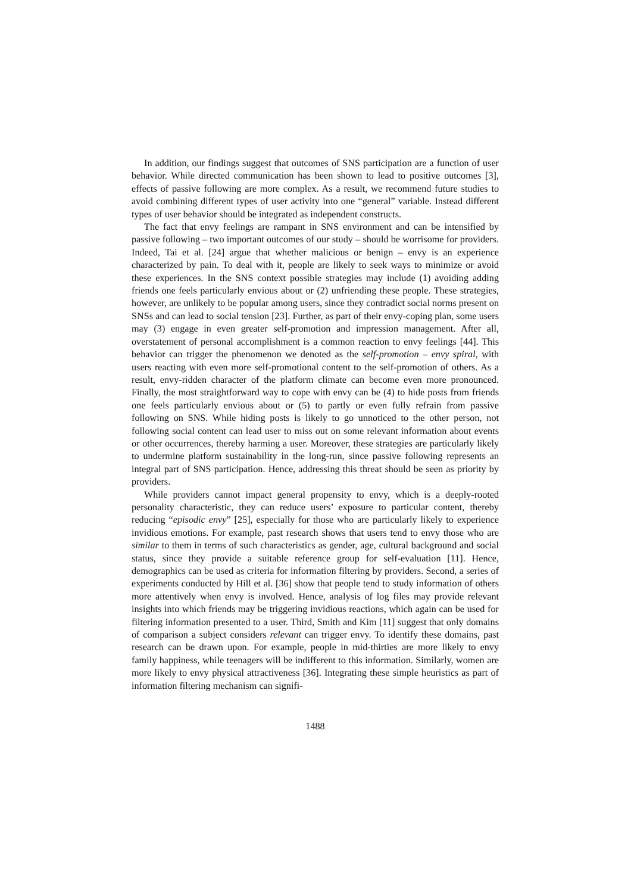In addition, our findings suggest that outcomes of SNS participation are a function of user behavior. While directed communication has been shown to lead to positive outcomes [3], effects of passive following are more complex. As a result, we recommend future studies to avoid combining different types of user activity into one “general” variable. Instead different types of user behavior should be integrated as independent constructs.
The fact that envy feelings are rampant in SNS environment and can be intensified by passive following – two important outcomes of our study – should be worrisome for providers. Indeed, Tai et al. [24] argue that whether malicious or benign – envy is an experience characterized by pain. To deal with it, people are likely to seek ways to minimize or avoid these experiences. In the SNS context possible strategies may include (1) avoiding adding friends one feels particularly envious about or (2) unfriending these people. These strategies, however, are unlikely to be popular among users, since they contradict social norms present on SNSs and can lead to social tension [23]. Further, as part of their envy-coping plan, some users may (3) engage in even greater self-promotion and impression management. After all, overstatement of personal accomplishment is a common reaction to envy feelings [44]. This behavior can trigger the phenomenon we denoted as the self-promotion – envy spiral, with users reacting with even more self-promotional content to the self-promotion of others. As a result, envy-ridden character of the platform climate can become even more pronounced. Finally, the most straightforward way to cope with envy can be (4) to hide posts from friends one feels particularly envious about or (5) to partly or even fully refrain from passive following on SNS. While hiding posts is likely to go unnoticed to the other person, not following social content can lead user to miss out on some relevant information about events or other occurrences, thereby harming a user. Moreover, these strategies are particularly likely to undermine platform sustainability in the long-run, since passive following represents an integral part of SNS participation. Hence, addressing this threat should be seen as priority by providers.
While providers cannot impact general propensity to envy, which is a deeply-rooted personality characteristic, they can reduce users’ exposure to particular content, thereby reducing “episodic envy” [25], especially for those who are particularly likely to experience invidious emotions. For example, past research shows that users tend to envy those who are similar to them in terms of such characteristics as gender, age, cultural background and social status, since they provide a suitable reference group for self-evaluation [11]. Hence, demographics can be used as criteria for information filtering by providers. Second, a series of experiments conducted by Hill et al. [36] show that people tend to study information of others more attentively when envy is involved. Hence, analysis of log files may provide relevant insights into which friends may be triggering invidious reactions, which again can be used for filtering information presented to a user. Third, Smith and Kim [11] suggest that only domains of comparison a subject considers relevant can trigger envy. To identify these domains, past research can be drawn upon. For example, people in mid-thirties are more likely to envy family happiness, while teenagers will be indifferent to this information. Similarly, women are more likely to envy physical attractiveness [36]. Integrating these simple heuristics as part of information filtering mechanism can signifi-
1488